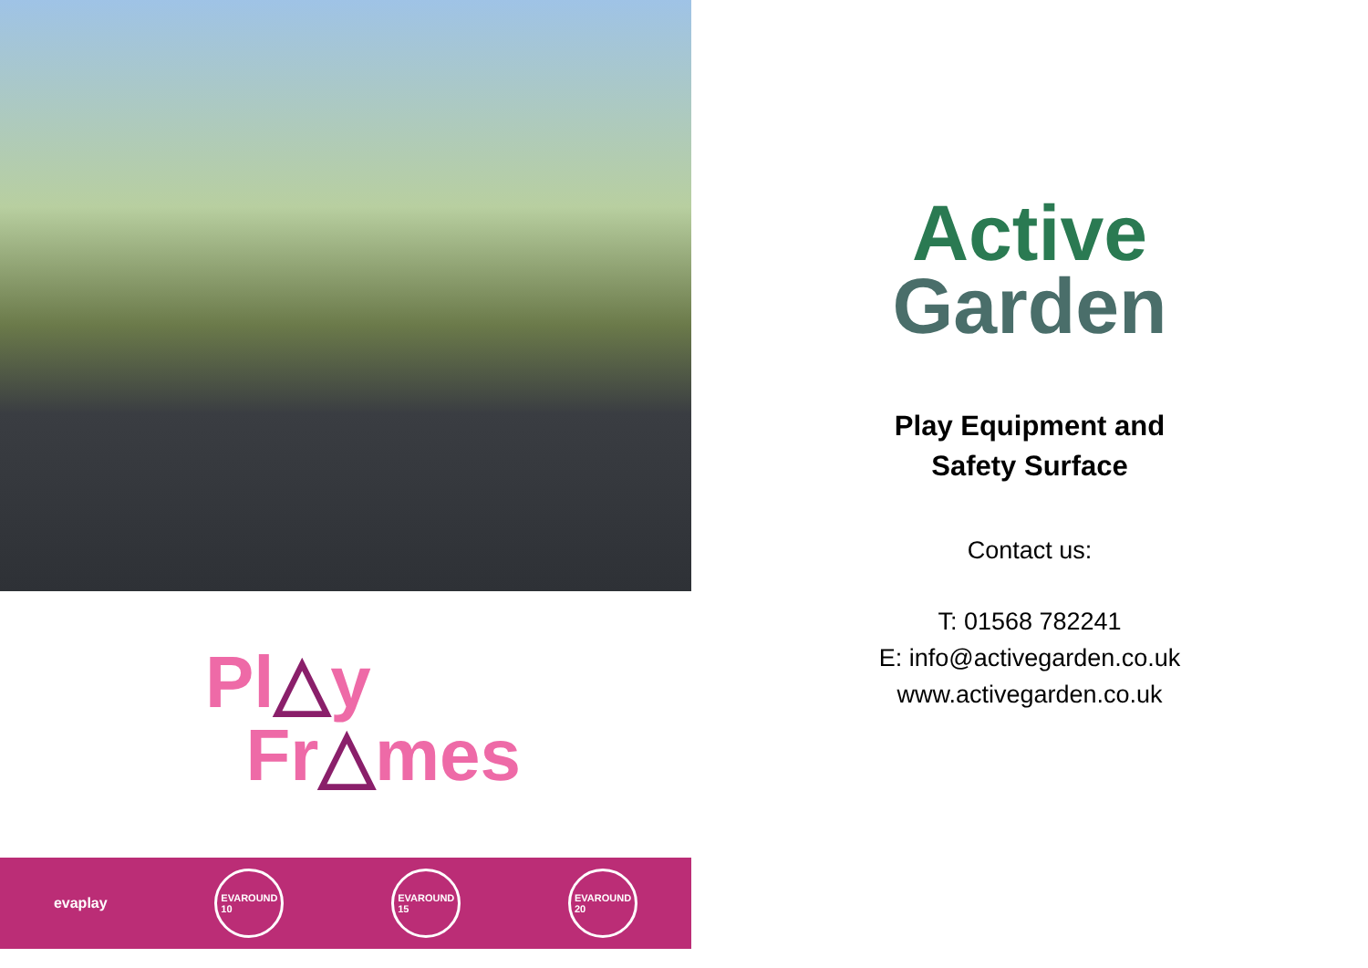Pl△y
Fr△mes
evaplay
EVAROUND
10
EVAROUND
15
EVAROUND
20
Active
Garden
Play Equipment and
Safety Surface
Contact us:
T: 01568 782241
E: info@activegarden.co.uk
www.activegarden.co.uk